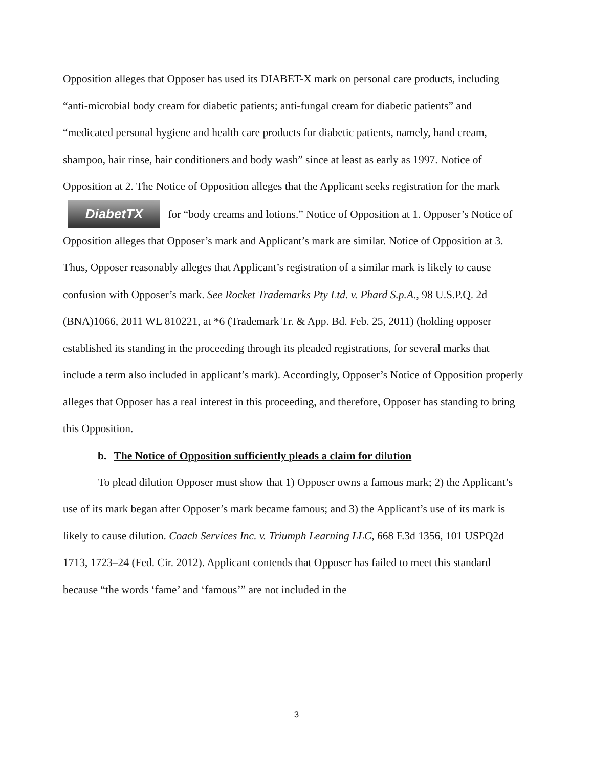Opposition alleges that Opposer has used its DIABET-X mark on personal care products, including “anti-microbial body cream for diabetic patients; anti-fungal cream for diabetic patients” and “medicated personal hygiene and health care products for diabetic patients, namely, hand cream, shampoo, hair rinse, hair conditioners and body wash” since at least as early as 1997. Notice of Opposition at 2. The Notice of Opposition alleges that the Applicant seeks registration for the mark DiabetTX for “body creams and lotions.” Notice of Opposition at 1. Opposer’s Notice of Opposition alleges that Opposer’s mark and Applicant’s mark are similar. Notice of Opposition at 3. Thus, Opposer reasonably alleges that Applicant’s registration of a similar mark is likely to cause confusion with Opposer’s mark. See Rocket Trademarks Pty Ltd. v. Phard S.p.A., 98 U.S.P.Q. 2d (BNA)1066, 2011 WL 810221, at *6 (Trademark Tr. & App. Bd. Feb. 25, 2011) (holding opposer established its standing in the proceeding through its pleaded registrations, for several marks that include a term also included in applicant’s mark). Accordingly, Opposer’s Notice of Opposition properly alleges that Opposer has a real interest in this proceeding, and therefore, Opposer has standing to bring this Opposition.
b. The Notice of Opposition sufficiently pleads a claim for dilution
To plead dilution Opposer must show that 1) Opposer owns a famous mark; 2) the Applicant’s use of its mark began after Opposer’s mark became famous; and 3) the Applicant’s use of its mark is likely to cause dilution. Coach Services Inc. v. Triumph Learning LLC, 668 F.3d 1356, 101 USPQ2d 1713, 1723–24 (Fed. Cir. 2012). Applicant contends that Opposer has failed to meet this standard because “the words ‘fame’ and ‘famous’” are not included in the
3